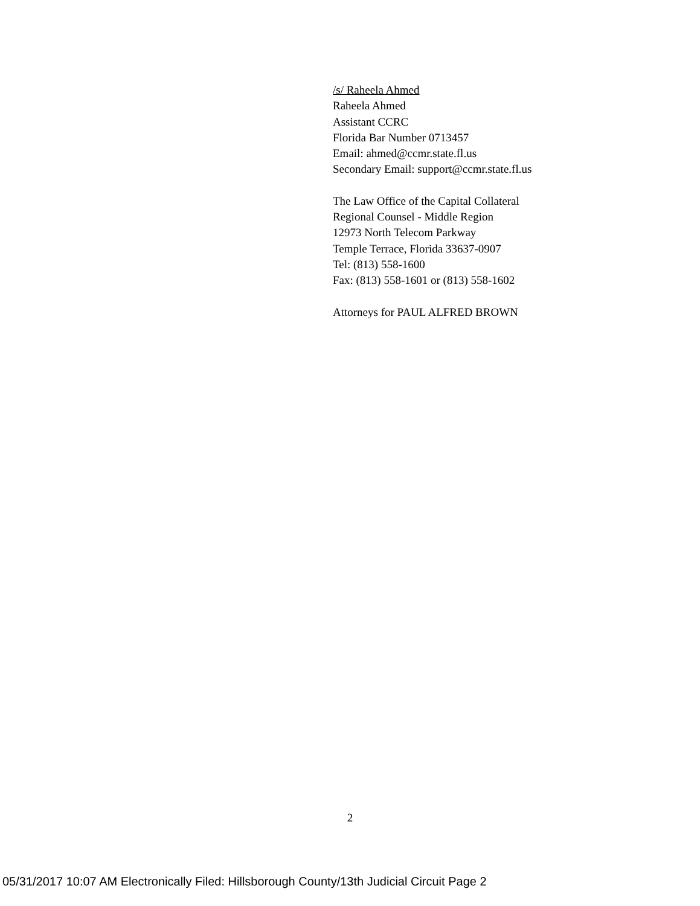/s/ Raheela Ahmed
Raheela Ahmed
Assistant CCRC
Florida Bar Number 0713457
Email: ahmed@ccmr.state.fl.us
Secondary Email: support@ccmr.state.fl.us
The Law Office of the Capital Collateral
Regional Counsel - Middle Region
12973 North Telecom Parkway
Temple Terrace, Florida 33637-0907
Tel: (813) 558-1600
Fax: (813) 558-1601 or (813) 558-1602
Attorneys for PAUL ALFRED BROWN
2
05/31/2017 10:07 AM Electronically Filed: Hillsborough County/13th Judicial Circuit Page 2